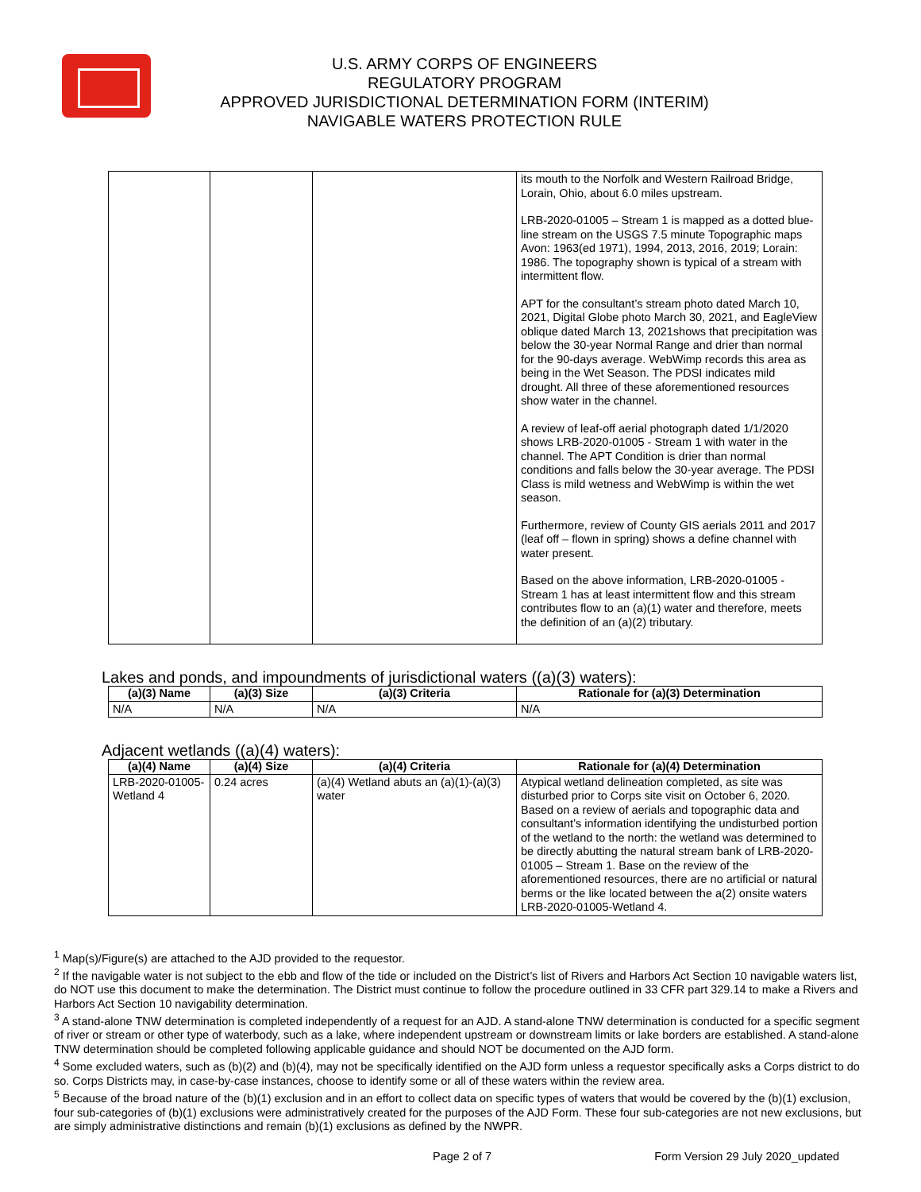U.S. ARMY CORPS OF ENGINEERS
REGULATORY PROGRAM
APPROVED JURISDICTIONAL DETERMINATION FORM (INTERIM)
NAVIGABLE WATERS PROTECTION RULE
| | | | its mouth to the Norfolk and Western Railroad Bridge, Lorain, Ohio, about 6.0 miles upstream. LRB-2020-01005 – Stream 1 is mapped as a dotted blue-line stream on the USGS 7.5 minute Topographic maps Avon: 1963(ed 1971), 1994, 2013, 2016, 2019; Lorain: 1986. The topography shown is typical of a stream with intermittent flow. APT for the consultant’s stream photo dated March 10, 2021, Digital Globe photo March 30, 2021, and EagleView oblique dated March 13, 2021shows that precipitation was below the 30-year Normal Range and drier than normal for the 90-days average. WebWimp records this area as being in the Wet Season. The PDSI indicates mild drought. All three of these aforementioned resources show water in the channel. A review of leaf-off aerial photograph dated 1/1/2020 shows LRB-2020-01005 - Stream 1 with water in the channel. The APT Condition is drier than normal conditions and falls below the 30-year average. The PDSI Class is mild wetness and WebWimp is within the wet season. Furthermore, review of County GIS aerials 2011 and 2017 (leaf off – flown in spring) shows a define channel with water present. Based on the above information, LRB-2020-01005 - Stream 1 has at least intermittent flow and this stream contributes flow to an (a)(1) water and therefore, meets the definition of an (a)(2) tributary. |
Lakes and ponds, and impoundments of jurisdictional waters ((a)(3) waters):
| (a)(3) Name | (a)(3) Size | (a)(3) Criteria | Rationale for (a)(3) Determination |
| --- | --- | --- | --- |
| N/A | N/A | N/A | N/A |
Adjacent wetlands ((a)(4) waters):
| (a)(4) Name | (a)(4) Size | (a)(4) Criteria | Rationale for (a)(4) Determination |
| --- | --- | --- | --- |
| LRB-2020-01005-Wetland 4 | 0.24 acres | (a)(4) Wetland abuts an (a)(1)-(a)(3) water | Atypical wetland delineation completed, as site was disturbed prior to Corps site visit on October 6, 2020. Based on a review of aerials and topographic data and consultant’s information identifying the undisturbed portion of the wetland to the north: the wetland was determined to be directly abutting the natural stream bank of LRB-2020-01005 – Stream 1. Base on the review of the aforementioned resources, there are no artificial or natural berms or the like located between the a(2) onsite waters LRB-2020-01005-Wetland 4. |
<sup>1</sup> Map(s)/Figure(s) are attached to the AJD provided to the requestor.
<sup>2</sup> If the navigable water is not subject to the ebb and flow of the tide or included on the District’s list of Rivers and Harbors Act Section 10 navigable waters list, do NOT use this document to make the determination. The District must continue to follow the procedure outlined in 33 CFR part 329.14 to make a Rivers and Harbors Act Section 10 navigability determination.
<sup>3</sup> A stand-alone TNW determination is completed independently of a request for an AJD. A stand-alone TNW determination is conducted for a specific segment of river or stream or other type of waterbody, such as a lake, where independent upstream or downstream limits or lake borders are established. A stand-alone TNW determination should be completed following applicable guidance and should NOT be documented on the AJD form.
<sup>4</sup> Some excluded waters, such as (b)(2) and (b)(4), may not be specifically identified on the AJD form unless a requestor specifically asks a Corps district to do so. Corps Districts may, in case-by-case instances, choose to identify some or all of these waters within the review area.
<sup>5</sup> Because of the broad nature of the (b)(1) exclusion and in an effort to collect data on specific types of waters that would be covered by the (b)(1) exclusion, four sub-categories of (b)(1) exclusions were administratively created for the purposes of the AJD Form. These four sub-categories are not new exclusions, but are simply administrative distinctions and remain (b)(1) exclusions as defined by the NWPR.
Page 2 of 7 Form Version 29 July 2020_updated